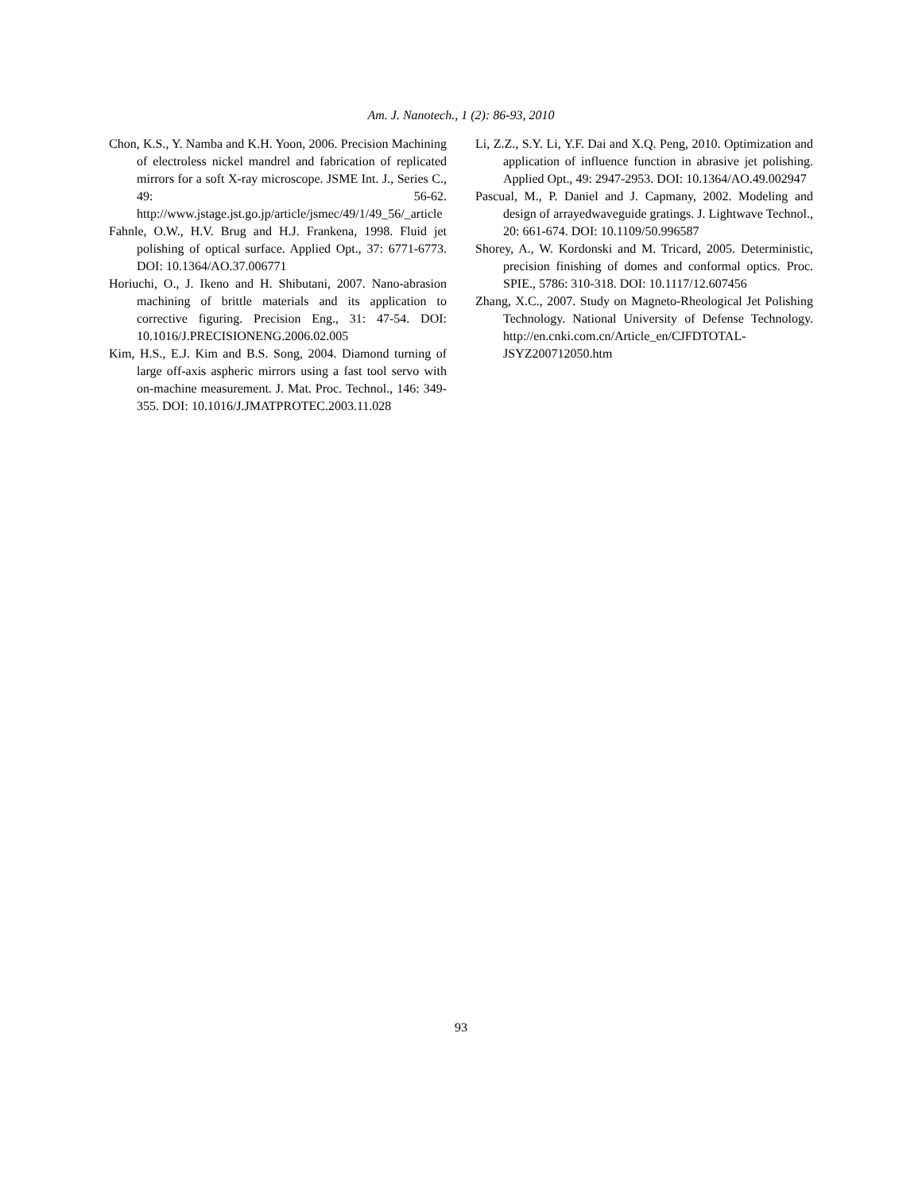Am. J. Nanotech., 1 (2): 86-93, 2010
Chon, K.S., Y. Namba and K.H. Yoon, 2006. Precision Machining of electroless nickel mandrel and fabrication of replicated mirrors for a soft X-ray microscope. JSME Int. J., Series C., 49: 56-62. http://www.jstage.jst.go.jp/article/jsmec/49/1/49_56/_article
Fahnle, O.W., H.V. Brug and H.J. Frankena, 1998. Fluid jet polishing of optical surface. Applied Opt., 37: 6771-6773. DOI: 10.1364/AO.37.006771
Horiuchi, O., J. Ikeno and H. Shibutani, 2007. Nano-abrasion machining of brittle materials and its application to corrective figuring. Precision Eng., 31: 47-54. DOI: 10.1016/J.PRECISIONENG.2006.02.005
Kim, H.S., E.J. Kim and B.S. Song, 2004. Diamond turning of large off-axis aspheric mirrors using a fast tool servo with on-machine measurement. J. Mat. Proc. Technol., 146: 349-355. DOI: 10.1016/J.JMATPROTEC.2003.11.028
Li, Z.Z., S.Y. Li, Y.F. Dai and X.Q. Peng, 2010. Optimization and application of influence function in abrasive jet polishing. Applied Opt., 49: 2947-2953. DOI: 10.1364/AO.49.002947
Pascual, M., P. Daniel and J. Capmany, 2002. Modeling and design of arrayedwaveguide gratings. J. Lightwave Technol., 20: 661-674. DOI: 10.1109/50.996587
Shorey, A., W. Kordonski and M. Tricard, 2005. Deterministic, precision finishing of domes and conformal optics. Proc. SPIE., 5786: 310-318. DOI: 10.1117/12.607456
Zhang, X.C., 2007. Study on Magneto-Rheological Jet Polishing Technology. National University of Defense Technology. http://en.cnki.com.cn/Article_en/CJFDTOTAL-JSYZ200712050.htm
93